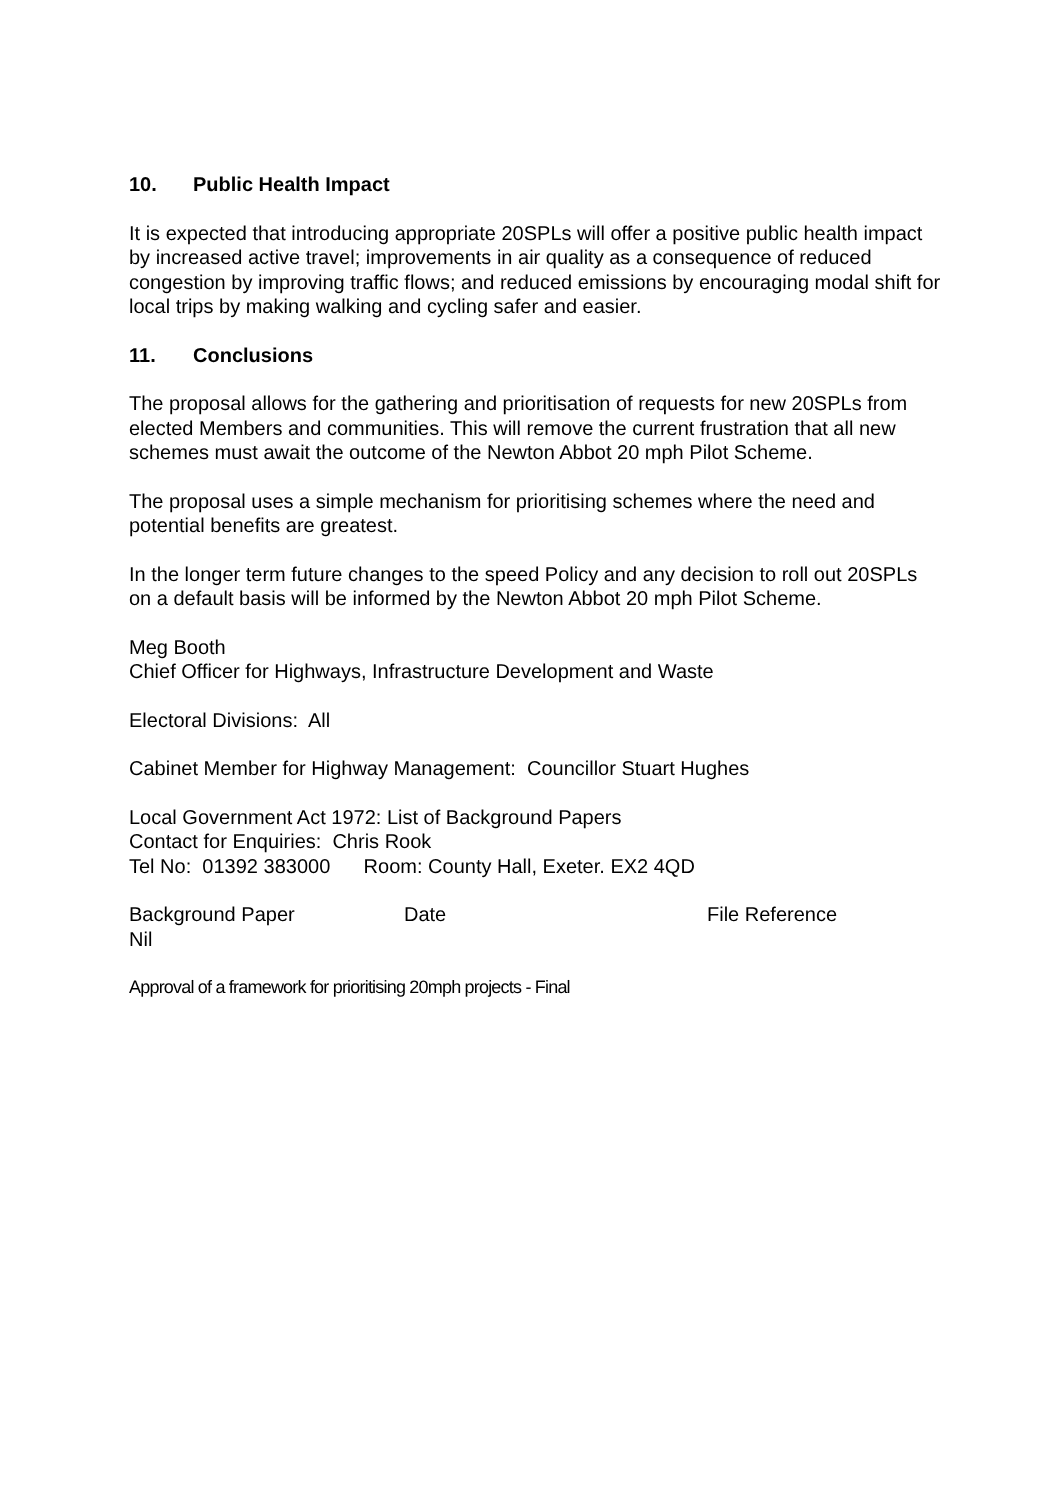10. Public Health Impact
It is expected that introducing appropriate 20SPLs will offer a positive public health impact by increased active travel; improvements in air quality as a consequence of reduced congestion by improving traffic flows; and reduced emissions by encouraging modal shift for local trips by making walking and cycling safer and easier.
11. Conclusions
The proposal allows for the gathering and prioritisation of requests for new 20SPLs from elected Members and communities. This will remove the current frustration that all new schemes must await the outcome of the Newton Abbot 20 mph Pilot Scheme.
The proposal uses a simple mechanism for prioritising schemes where the need and potential benefits are greatest.
In the longer term future changes to the speed Policy and any decision to roll out 20SPLs on a default basis will be informed by the Newton Abbot 20 mph Pilot Scheme.
Meg Booth
Chief Officer for Highways, Infrastructure Development and Waste
Electoral Divisions: All
Cabinet Member for Highway Management: Councillor Stuart Hughes
Local Government Act 1972: List of Background Papers
Contact for Enquiries: Chris Rook
Tel No: 01392 383000 Room: County Hall, Exeter. EX2 4QD
Background Paper Date File Reference
Nil
Approval of a framework for prioritising 20mph projects - Final